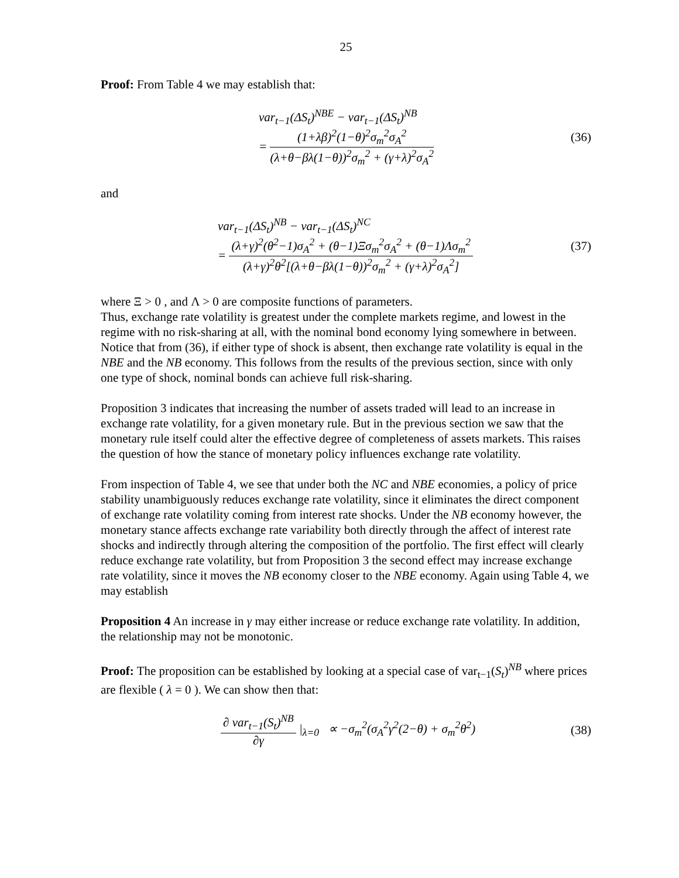25
Proof: From Table 4 we may establish that:
var<sub>t−1</sub>(ΔS<sub>t</sub>)<sup>NBE</sup> − var<sub>t−1</sub>(ΔS<sub>t</sub>)<sup>NB</sup>
=
(1+λβ)<sup>2</sup>(1−θ)<sup>2</sup>σ<sub>m</sub><sup>2</sup>σ<sub>A</sub><sup>2</sup>
(λ+θ−βλ(1−θ))<sup>2</sup>σ<sub>m</sub><sup>2</sup> + (γ+λ)<sup>2</sup>σ<sub>A</sub><sup>2</sup>
(36)
and
var<sub>t−1</sub>(ΔS<sub>t</sub>)<sup>NB</sup> − var<sub>t−1</sub>(ΔS<sub>t</sub>)<sup>NC</sup>
=
(λ+γ)<sup>2</sup>(θ<sup>2</sup>−1)σ<sub>A</sub><sup>2</sup> + (θ−1)Ξσ<sub>m</sub><sup>2</sup>σ<sub>A</sub><sup>2</sup> + (θ−1)Λσ<sub>m</sub><sup>2</sup>
(λ+γ)<sup>2</sup>θ<sup>2</sup>[(λ+θ−βλ(1−θ))<sup>2</sup>σ<sub>m</sub><sup>2</sup> + (γ+λ)<sup>2</sup>σ<sub>A</sub><sup>2</sup>]
(37)
where Ξ > 0 , and Λ > 0 are composite functions of parameters.
Thus, exchange rate volatility is greatest under the complete markets regime, and lowest in the regime with no risk-sharing at all, with the nominal bond economy lying somewhere in between. Notice that from (36), if either type of shock is absent, then exchange rate volatility is equal in the NBE and the NB economy. This follows from the results of the previous section, since with only one type of shock, nominal bonds can achieve full risk-sharing.
Proposition 3 indicates that increasing the number of assets traded will lead to an increase in exchange rate volatility, for a given monetary rule. But in the previous section we saw that the monetary rule itself could alter the effective degree of completeness of assets markets. This raises the question of how the stance of monetary policy influences exchange rate volatility.
From inspection of Table 4, we see that under both the NC and NBE economies, a policy of price stability unambiguously reduces exchange rate volatility, since it eliminates the direct component of exchange rate volatility coming from interest rate shocks. Under the NB economy however, the monetary stance affects exchange rate variability both directly through the affect of interest rate shocks and indirectly through altering the composition of the portfolio. The first effect will clearly reduce exchange rate volatility, but from Proposition 3 the second effect may increase exchange rate volatility, since it moves the NB economy closer to the NBE economy. Again using Table 4, we may establish
Proposition 4 An increase in γ may either increase or reduce exchange rate volatility. In addition, the relationship may not be monotonic.
Proof: The proposition can be established by looking at a special case of var<sub>t−1</sub>(S<sub>t</sub>)<sup>NB</sup> where prices are flexible ( λ = 0 ). We can show then that:
∂ var<sub>t−1</sub>(S<sub>t</sub>)<sup>NB</sup>
∂γ
|<sub>λ=0</sub> ∝ −σ<sub>m</sub><sup>2</sup>(σ<sub>A</sub><sup>2</sup>γ<sup>2</sup>(2−θ) + σ<sub>m</sub><sup>2</sup>θ<sup>2</sup>)
(38)